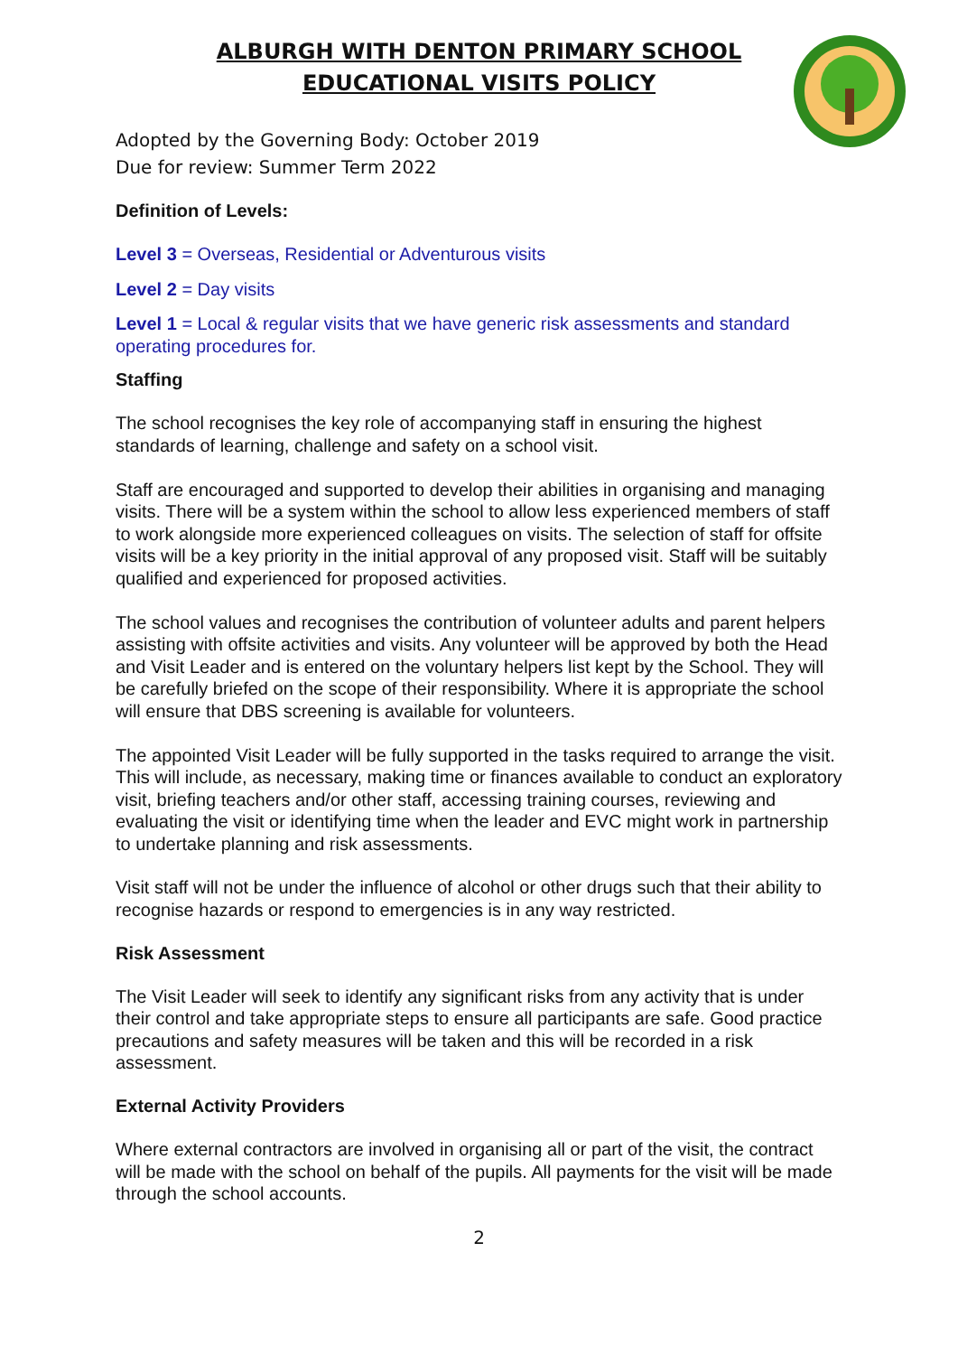ALBURGH WITH DENTON PRIMARY SCHOOL
EDUCATIONAL VISITS POLICY
Adopted by the Governing Body: October 2019
Due for review: Summer Term 2022
Definition of Levels:
Level 3 = Overseas, Residential or Adventurous visits
Level 2 = Day visits
Level 1 = Local & regular visits that we have generic risk assessments and standard operating procedures for.
Staffing
The school recognises the key role of accompanying staff in ensuring the highest standards of learning, challenge and safety on a school visit.
Staff are encouraged and supported to develop their abilities in organising and managing visits. There will be a system within the school to allow less experienced members of staff to work alongside more experienced colleagues on visits. The selection of staff for offsite visits will be a key priority in the initial approval of any proposed visit. Staff will be suitably qualified and experienced for proposed activities.
The school values and recognises the contribution of volunteer adults and parent helpers assisting with offsite activities and visits. Any volunteer will be approved by both the Head and Visit Leader and is entered on the voluntary helpers list kept by the School. They will be carefully briefed on the scope of their responsibility. Where it is appropriate the school will ensure that DBS screening is available for volunteers.
The appointed Visit Leader will be fully supported in the tasks required to arrange the visit. This will include, as necessary, making time or finances available to conduct an exploratory visit, briefing teachers and/or other staff, accessing training courses, reviewing and evaluating the visit or identifying time when the leader and EVC might work in partnership to undertake planning and risk assessments.
Visit staff will not be under the influence of alcohol or other drugs such that their ability to recognise hazards or respond to emergencies is in any way restricted.
Risk Assessment
The Visit Leader will seek to identify any significant risks from any activity that is under their control and take appropriate steps to ensure all participants are safe. Good practice precautions and safety measures will be taken and this will be recorded in a risk assessment.
External Activity Providers
Where external contractors are involved in organising all or part of the visit, the contract will be made with the school on behalf of the pupils. All payments for the visit will be made through the school accounts.
2